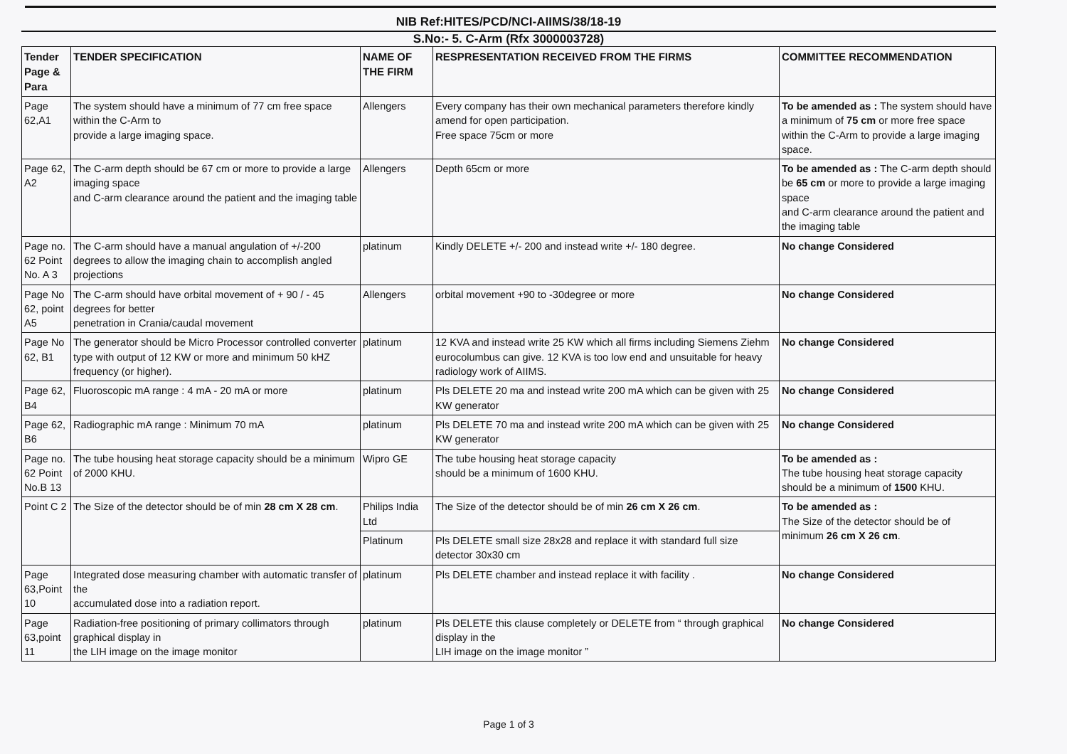NIB Ref:HITES/PCD/NCI-AIIMS/38/18-19
S.No:- 5. C-Arm (Rfx 3000003728)
| Tender Page & Para | TENDER SPECIFICATION | NAME OF THE FIRM | RESPRESENTATION RECEIVED FROM THE FIRMS | COMMITTEE RECOMMENDATION |
| --- | --- | --- | --- | --- |
| Page 62,A1 | The system should have a minimum of 77 cm free space within the C-Arm to provide a large imaging space. | Allengers | Every company has their own mechanical parameters therefore kindly amend for open participation. Free space 75cm or more | To be amended as : The system should have a minimum of 75 cm or more free space within the C-Arm to provide a large imaging space. |
| Page 62, A2 | The C-arm depth should be 67 cm or more to provide a large imaging space and C-arm clearance around the patient and the imaging table | Allengers | Depth 65cm or more | To be amended as : The C-arm depth should be 65 cm or more to provide a large imaging space and C-arm clearance around the patient and the imaging table |
| Page no. 62 Point No. A 3 | The C-arm should have a manual angulation of +/-200 degrees to allow the imaging chain to accomplish angled projections | platinum | Kindly DELETE +/- 200 and instead write +/- 180 degree. | No change Considered |
| Page No 62, point A5 | The C-arm should have orbital movement of + 90 / - 45 degrees for better penetration in Crania/caudal movement | Allengers | orbital movement +90 to -30degree or more | No change Considered |
| Page No 62, B1 | The generator should be Micro Processor controlled converter type with output of 12 KW or more and minimum 50 kHZ frequency (or higher). | platinum | 12 KVA and instead write 25 KW which all firms including Siemens Ziehm eurocolumbus can give. 12 KVA is too low end and unsuitable for heavy radiology work of AIIMS. | No change Considered |
| Page 62, B4 | Fluoroscopic mA range : 4 mA - 20 mA or more | platinum | Pls DELETE 20 ma and instead write 200 mA which can be given with 25 KW generator | No change Considered |
| Page 62, B6 | Radiographic mA range : Minimum 70 mA | platinum | Pls DELETE 70 ma and instead write 200 mA which can be given with 25 KW generator | No change Considered |
| Page no. 62 Point No.B 13 | The tube housing heat storage capacity should be a minimum of 2000 KHU. | Wipro GE | The tube housing heat storage capacity should be a minimum of 1600 KHU. | To be amended as : The tube housing heat storage capacity should be a minimum of 1500 KHU. |
| Point C 2 | The Size of the detector should be of min 28 cm X 28 cm . | Philips India Ltd | The Size of the detector should be of min 26 cm X 26 cm . | To be amended as : The Size of the detector should be of minimum 26 cm X 26 cm . |
| | | Platinum | Pls DELETE small size 28x28 and replace it with standard full size detector 30x30 cm | |
| Page 63,Point 10 | Integrated dose measuring chamber with automatic transfer of the accumulated dose into a radiation report. | platinum | Pls DELETE chamber and instead replace it with facility . | No change Considered |
| Page 63,point 11 | Radiation-free positioning of primary collimators through graphical display in the LIH image on the image monitor | platinum | Pls DELETE this clause completely or DELETE from “ through graphical display in the LIH image on the image monitor ” | No change Considered |
Page 1 of 3